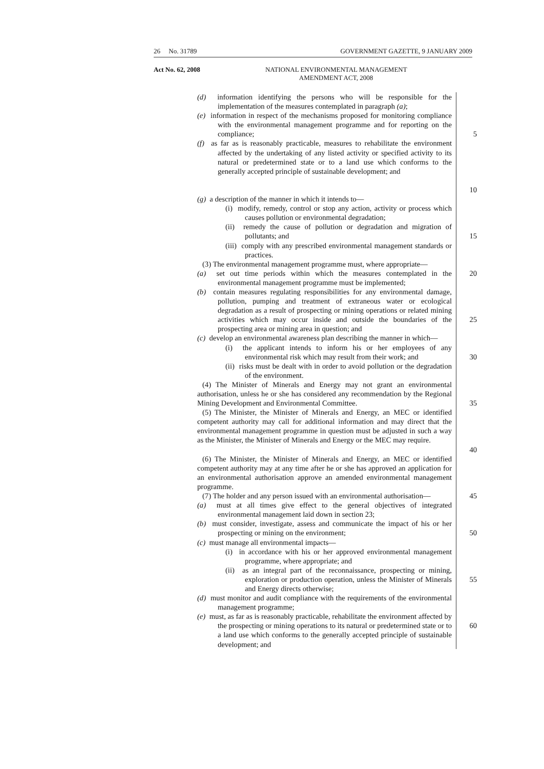26 No. 31789 GOVERNMENT GAZETTE, 9 JANUARY 2009
Act No. 62, 2008
NATIONAL ENVIRONMENTAL MANAGEMENT
AMENDMENT ACT, 2008
(d) information identifying the persons who will be responsible for the implementation of the measures contemplated in paragraph (a);
(e) information in respect of the mechanisms proposed for monitoring compliance with the environmental management programme and for reporting on the compliance;
5
(f) as far as is reasonably practicable, measures to rehabilitate the environment affected by the undertaking of any listed activity or specified activity to its natural or predetermined state or to a land use which conforms to the generally accepted principle of sustainable development; and
10
(g) a description of the manner in which it intends to—
(i) modify, remedy, control or stop any action, activity or process which causes pollution or environmental degradation;
(ii) remedy the cause of pollution or degradation and migration of pollutants; and
15
(iii) comply with any prescribed environmental management standards or practices.
(3) The environmental management programme must, where appropriate—
(a) set out time periods within which the measures contemplated in the environmental management programme must be implemented;
20
(b) contain measures regulating responsibilities for any environmental damage, pollution, pumping and treatment of extraneous water or ecological degradation as a result of prospecting or mining operations or related mining activities which may occur inside and outside the boundaries of the prospecting area or mining area in question; and
25
(c) develop an environmental awareness plan describing the manner in which—
(i) the applicant intends to inform his or her employees of any environmental risk which may result from their work; and
30
(ii) risks must be dealt with in order to avoid pollution or the degradation of the environment.
(4) The Minister of Minerals and Energy may not grant an environmental authorisation, unless he or she has considered any recommendation by the Regional Mining Development and Environmental Committee.
35
(5) The Minister, the Minister of Minerals and Energy, an MEC or identified competent authority may call for additional information and may direct that the environmental management programme in question must be adjusted in such a way as the Minister, the Minister of Minerals and Energy or the MEC may require.
40
(6) The Minister, the Minister of Minerals and Energy, an MEC or identified competent authority may at any time after he or she has approved an application for an environmental authorisation approve an amended environmental management programme.
(7) The holder and any person issued with an environmental authorisation—
45
(a) must at all times give effect to the general objectives of integrated environmental management laid down in section 23;
(b) must consider, investigate, assess and communicate the impact of his or her prospecting or mining on the environment;
50
(c) must manage all environmental impacts—
(i) in accordance with his or her approved environmental management programme, where appropriate; and
(ii) as an integral part of the reconnaissance, prospecting or mining, exploration or production operation, unless the Minister of Minerals and Energy directs otherwise;
55
(d) must monitor and audit compliance with the requirements of the environmental management programme;
(e) must, as far as is reasonably practicable, rehabilitate the environment affected by the prospecting or mining operations to its natural or predetermined state or to a land use which conforms to the generally accepted principle of sustainable development; and
60